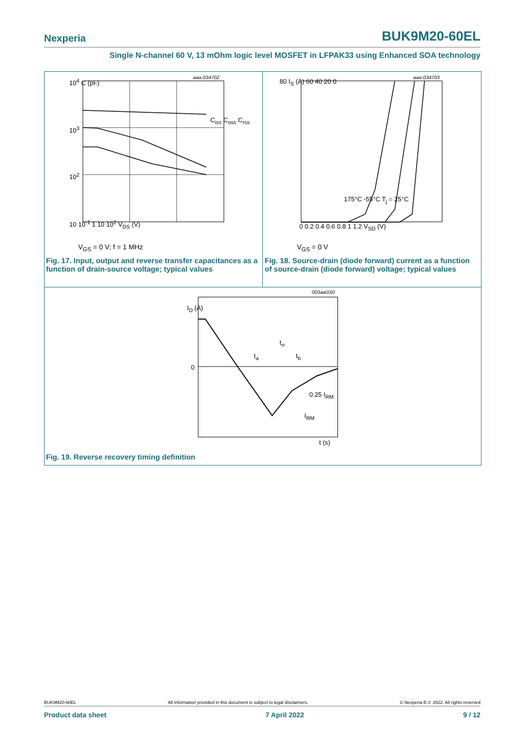Nexperia BUK9M20-60EL
Single N-channel 60 V, 13 mOhm logic level MOSFET in LFPAK33 using Enhanced SOA technology
aaa-034702
10<sup>4</sup> C (pF)
10<sup>3</sup>
10<sup>2</sup>
10 10<sup>-1</sup> 1 10 10<sup>2</sup> V<sub>DS</sub> (V)
C<sub>iss</sub> C<sub>oss</sub> C<sub>rss</sub>
V<sub>GS</sub> = 0 V; f = 1 MHz
Fig. 17. Input, output and reverse transfer capacitances as a function of drain-source voltage; typical values
aaa-034703
80 I<sub>S</sub> (A) 60 40 20 0
0 0.2 0.4 0.6 0.8 1 1.2 V<sub>SD</sub> (V)
175°C -55°C T<sub>j</sub> = 25°C
V<sub>GS</sub> = 0 V
Fig. 18. Source-drain (diode forward) current as a function of source-drain (diode forward) voltage; typical values
003aal160
I<sub>D</sub> (A)
0
t<sub>rr</sub>
t<sub>a</sub> t<sub>b</sub>
0.25 I<sub>RM</sub>
I<sub>RM</sub>
t (s)
Fig. 19. Reverse recovery timing definition
BUK9M20-60EL All information provided in this document is subject to legal disclaimers. © Nexperia B.V. 2022. All rights reserved
Product data sheet 7 April 2022 9 / 12